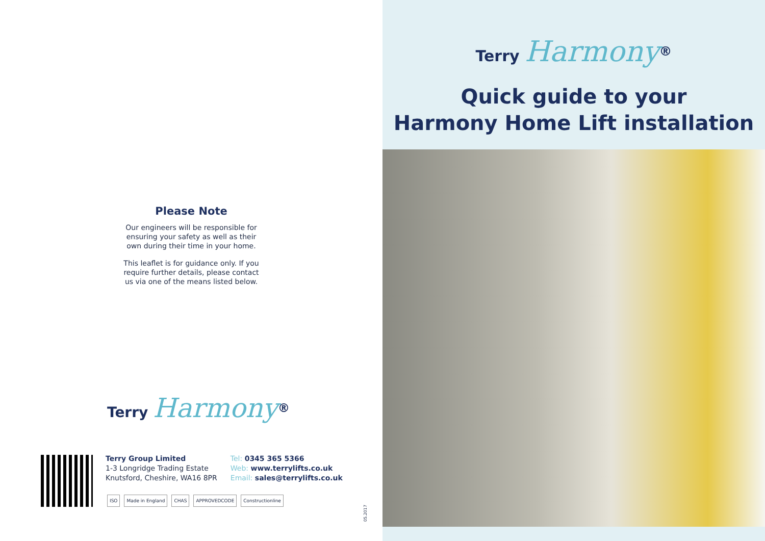Please Note
Our engineers will be responsible for ensuring your safety as well as their own during their time in your home.
This leaflet is for guidance only. If you require further details, please contact us via one of the means listed below.
Terry Harmony<sup>®</sup>
Terry Group Limited
1-3 Longridge Trading Estate
Knutsford, Cheshire, WA16 8PR
Tel: 0345 365 5366
Web: www.terrylifts.co.uk
Email: sales@terrylifts.co.uk
ISO Made in England CHAS APPROVEDCODE Constructionline
05.2017
Terry Harmony<sup>®</sup>
Quick guide to your
Harmony Home Lift installation